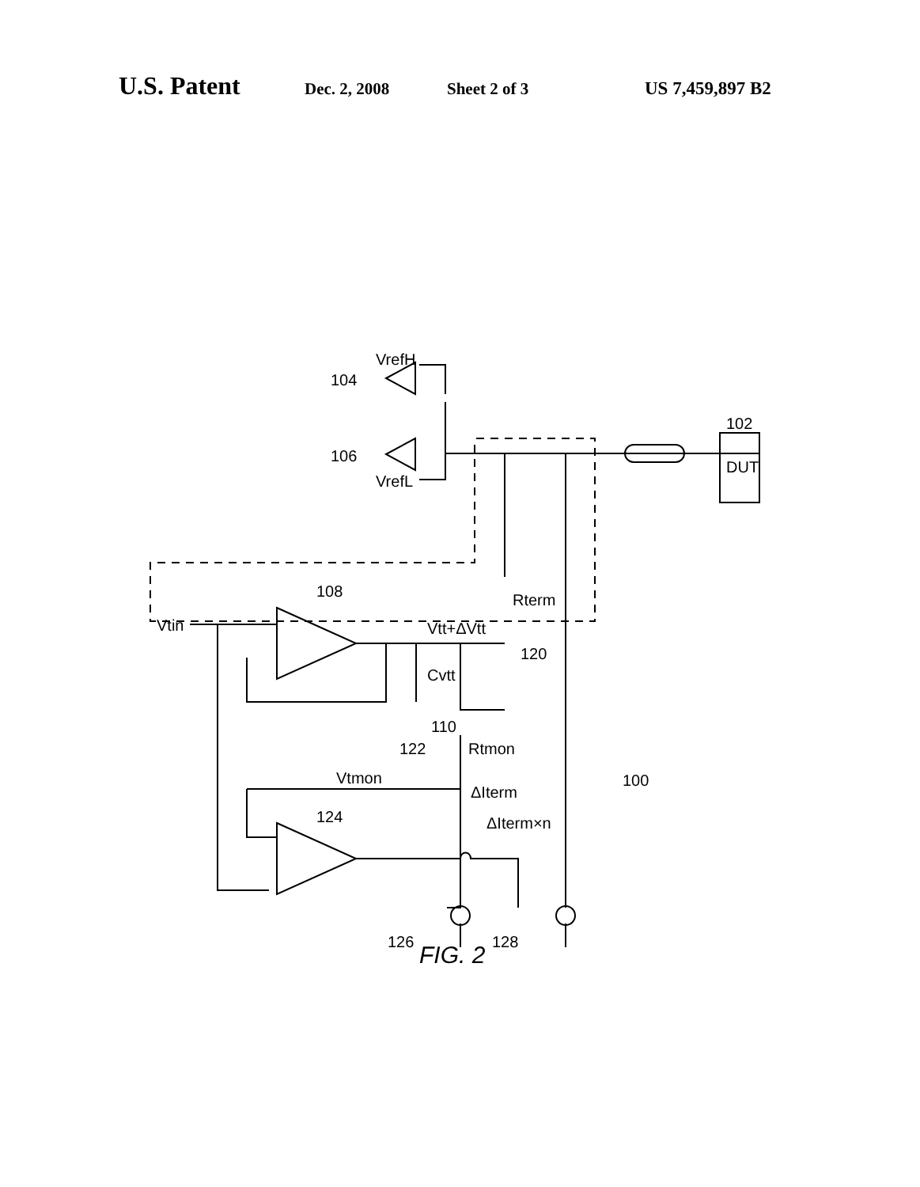U.S. Patent Dec. 2, 2008 Sheet 2 of 3 US 7,459,897 B2
VrefH
VrefL
104
106
102
DUT
108
Vtin
Vtt+ΔVtt
Rterm
120
Cvtt
110
122
Rtmon
Vtmon
ΔIterm
124
ΔIterm×n
100
126
128
FIG. 2